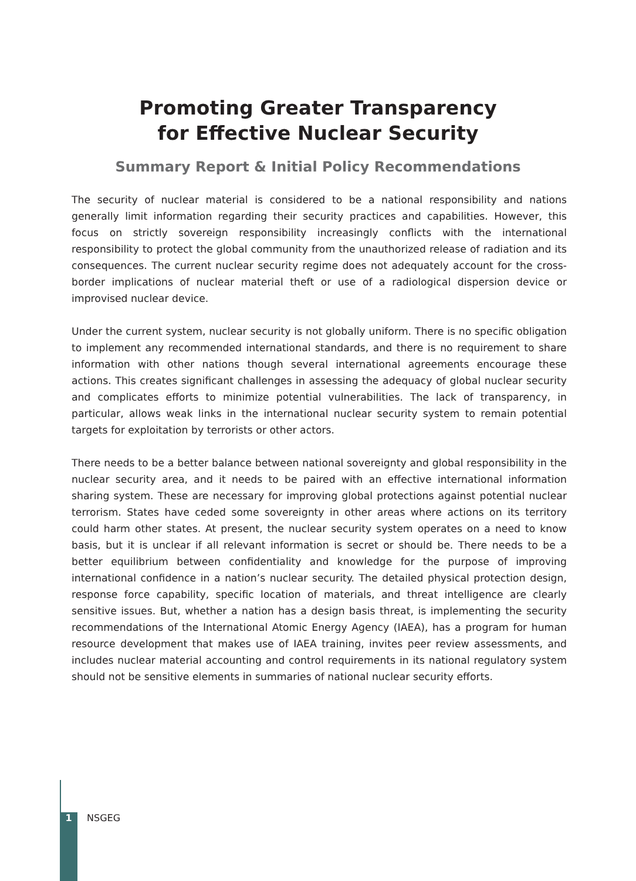Promoting Greater Transparency
for Effective Nuclear Security
Summary Report & Initial Policy Recommendations
The security of nuclear material is considered to be a national responsibility and nations generally limit information regarding their security practices and capabilities. However, this focus on strictly sovereign responsibility increasingly conflicts with the international responsibility to protect the global community from the unauthorized release of radiation and its consequences. The current nuclear security regime does not adequately account for the cross-border implications of nuclear material theft or use of a radiological dispersion device or improvised nuclear device.
Under the current system, nuclear security is not globally uniform. There is no specific obligation to implement any recommended international standards, and there is no requirement to share information with other nations though several international agreements encourage these actions. This creates significant challenges in assessing the adequacy of global nuclear security and complicates efforts to minimize potential vulnerabilities. The lack of transparency, in particular, allows weak links in the international nuclear security system to remain potential targets for exploitation by terrorists or other actors.
There needs to be a better balance between national sovereignty and global responsibility in the nuclear security area, and it needs to be paired with an effective international information sharing system. These are necessary for improving global protections against potential nuclear terrorism. States have ceded some sovereignty in other areas where actions on its territory could harm other states. At present, the nuclear security system operates on a need to know basis, but it is unclear if all relevant information is secret or should be. There needs to be a better equilibrium between confidentiality and knowledge for the purpose of improving international confidence in a nation’s nuclear security. The detailed physical protection design, response force capability, specific location of materials, and threat intelligence are clearly sensitive issues. But, whether a nation has a design basis threat, is implementing the security recommendations of the International Atomic Energy Agency (IAEA), has a program for human resource development that makes use of IAEA training, invites peer review assessments, and includes nuclear material accounting and control requirements in its national regulatory system should not be sensitive elements in summaries of national nuclear security efforts.
1 NSGEG